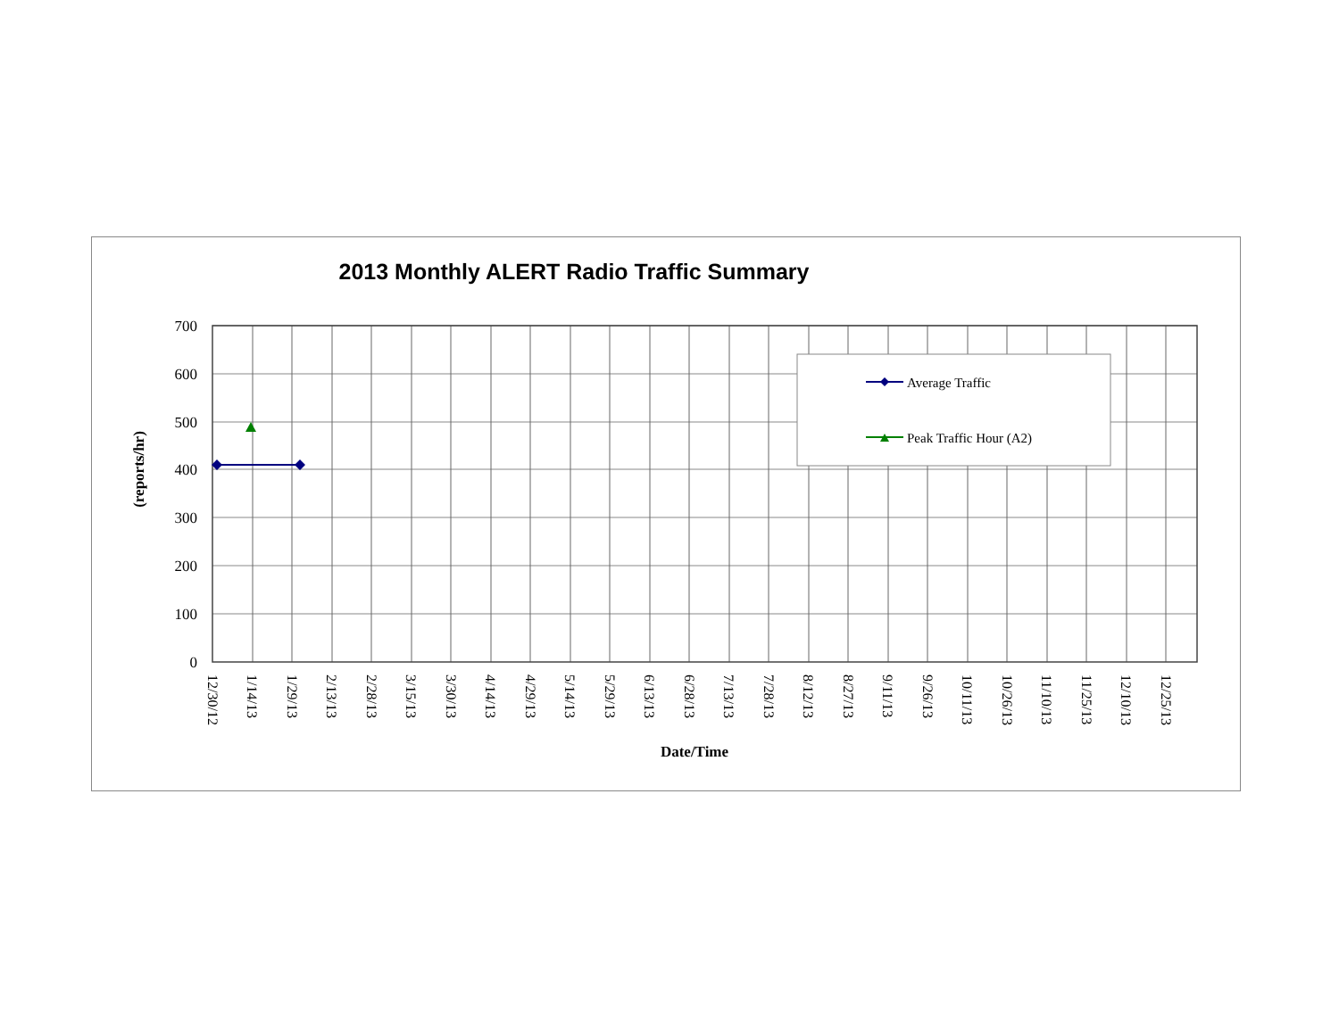2013 Monthly ALERT Radio Traffic Summary
700
600
500
400
300
200
100
0
(reports/hr)
12/30/12
1/14/13
1/29/13
2/13/13
2/28/13
3/15/13
3/30/13
4/14/13
4/29/13
5/14/13
5/29/13
6/13/13
6/28/13
7/13/13
7/28/13
8/12/13
8/27/13
9/11/13
9/26/13
10/11/13
10/26/13
11/10/13
11/25/13
12/10/13
12/25/13
Date/Time
Average Traffic
Peak Traffic Hour (A2)